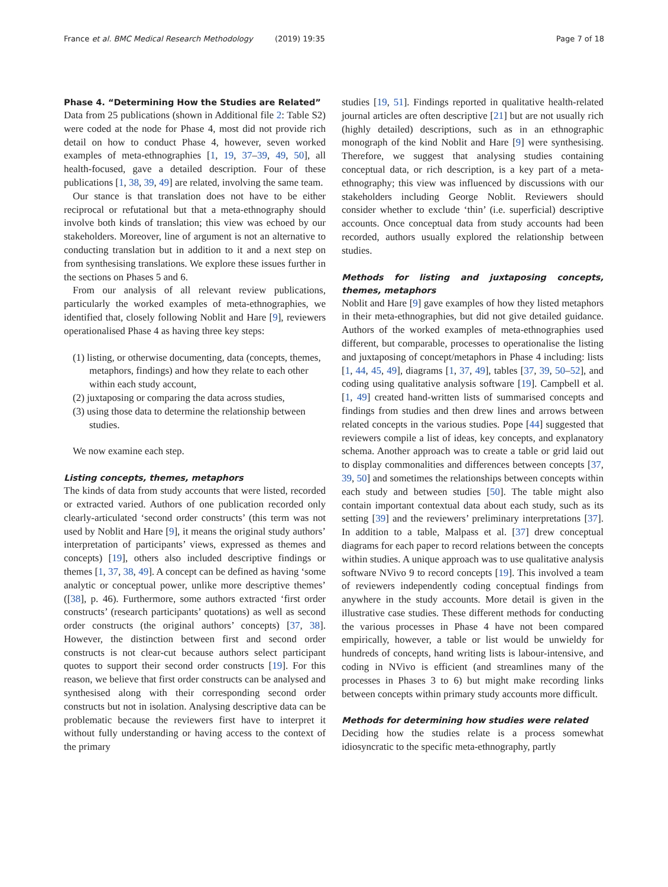France et al. BMC Medical Research Methodology (2019) 19:35 Page 7 of 18
Phase 4. “Determining How the Studies are Related”
Data from 25 publications (shown in Additional file 2: Table S2) were coded at the node for Phase 4, most did not provide rich detail on how to conduct Phase 4, however, seven worked examples of meta-ethnographies [1, 19, 37–39, 49, 50], all health-focused, gave a detailed description. Four of these publications [1, 38, 39, 49] are related, involving the same team.
Our stance is that translation does not have to be either reciprocal or refutational but that a meta-ethnography should involve both kinds of translation; this view was echoed by our stakeholders. Moreover, line of argument is not an alternative to conducting translation but in addition to it and a next step on from synthesising translations. We explore these issues further in the sections on Phases 5 and 6.
From our analysis of all relevant review publications, particularly the worked examples of meta-ethnographies, we identified that, closely following Noblit and Hare [9], reviewers operationalised Phase 4 as having three key steps:
(1) listing, or otherwise documenting, data (concepts, themes, metaphors, findings) and how they relate to each other within each study account,
(2) juxtaposing or comparing the data across studies,
(3) using those data to determine the relationship between studies.
We now examine each step.
Listing concepts, themes, metaphors
The kinds of data from study accounts that were listed, recorded or extracted varied. Authors of one publication recorded only clearly-articulated ‘second order constructs’ (this term was not used by Noblit and Hare [9], it means the original study authors’ interpretation of participants’ views, expressed as themes and concepts) [19], others also included descriptive findings or themes [1, 37, 38, 49]. A concept can be defined as having ‘some analytic or conceptual power, unlike more descriptive themes’ ([38], p. 46). Furthermore, some authors extracted ‘first order constructs’ (research participants’ quotations) as well as second order constructs (the original authors’ concepts) [37, 38]. However, the distinction between first and second order constructs is not clear-cut because authors select participant quotes to support their second order constructs [19]. For this reason, we believe that first order constructs can be analysed and synthesised along with their corresponding second order constructs but not in isolation. Analysing descriptive data can be problematic because the reviewers first have to interpret it without fully understanding or having access to the context of the primary
studies [19, 51]. Findings reported in qualitative health-related journal articles are often descriptive [21] but are not usually rich (highly detailed) descriptions, such as in an ethnographic monograph of the kind Noblit and Hare [9] were synthesising. Therefore, we suggest that analysing studies containing conceptual data, or rich description, is a key part of a meta-ethnography; this view was influenced by discussions with our stakeholders including George Noblit. Reviewers should consider whether to exclude ‘thin’ (i.e. superficial) descriptive accounts. Once conceptual data from study accounts had been recorded, authors usually explored the relationship between studies.
Methods for listing and juxtaposing concepts, themes, metaphors
Noblit and Hare [9] gave examples of how they listed metaphors in their meta-ethnographies, but did not give detailed guidance. Authors of the worked examples of meta-ethnographies used different, but comparable, processes to operationalise the listing and juxtaposing of concept/metaphors in Phase 4 including: lists [1, 44, 45, 49], diagrams [1, 37, 49], tables [37, 39, 50–52], and coding using qualitative analysis software [19]. Campbell et al. [1, 49] created hand-written lists of summarised concepts and findings from studies and then drew lines and arrows between related concepts in the various studies. Pope [44] suggested that reviewers compile a list of ideas, key concepts, and explanatory schema. Another approach was to create a table or grid laid out to display commonalities and differences between concepts [37, 39, 50] and sometimes the relationships between concepts within each study and between studies [50]. The table might also contain important contextual data about each study, such as its setting [39] and the reviewers’ preliminary interpretations [37]. In addition to a table, Malpass et al. [37] drew conceptual diagrams for each paper to record relations between the concepts within studies. A unique approach was to use qualitative analysis software NVivo 9 to record concepts [19]. This involved a team of reviewers independently coding conceptual findings from anywhere in the study accounts. More detail is given in the illustrative case studies. These different methods for conducting the various processes in Phase 4 have not been compared empirically, however, a table or list would be unwieldy for hundreds of concepts, hand writing lists is labour-intensive, and coding in NVivo is efficient (and streamlines many of the processes in Phases 3 to 6) but might make recording links between concepts within primary study accounts more difficult.
Methods for determining how studies were related
Deciding how the studies relate is a process somewhat idiosyncratic to the specific meta-ethnography, partly